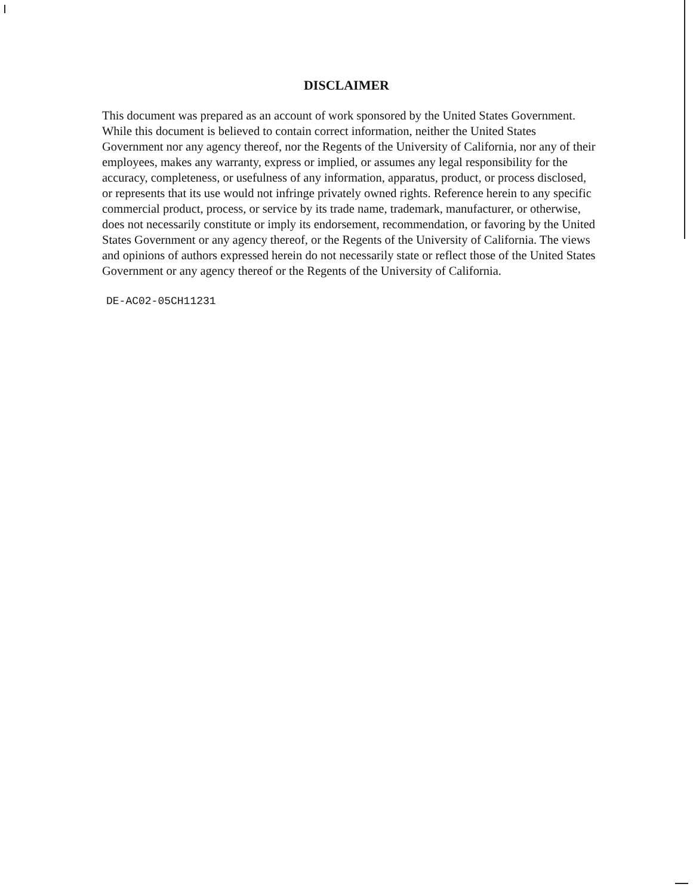DISCLAIMER
This document was prepared as an account of work sponsored by the United States Government. While this document is believed to contain correct information, neither the United States Government nor any agency thereof, nor the Regents of the University of California, nor any of their employees, makes any warranty, express or implied, or assumes any legal responsibility for the accuracy, completeness, or usefulness of any information, apparatus, product, or process disclosed, or represents that its use would not infringe privately owned rights. Reference herein to any specific commercial product, process, or service by its trade name, trademark, manufacturer, or otherwise, does not necessarily constitute or imply its endorsement, recommendation, or favoring by the United States Government or any agency thereof, or the Regents of the University of California. The views and opinions of authors expressed herein do not necessarily state or reflect those of the United States Government or any agency thereof or the Regents of the University of California.
DE-AC02-05CH11231